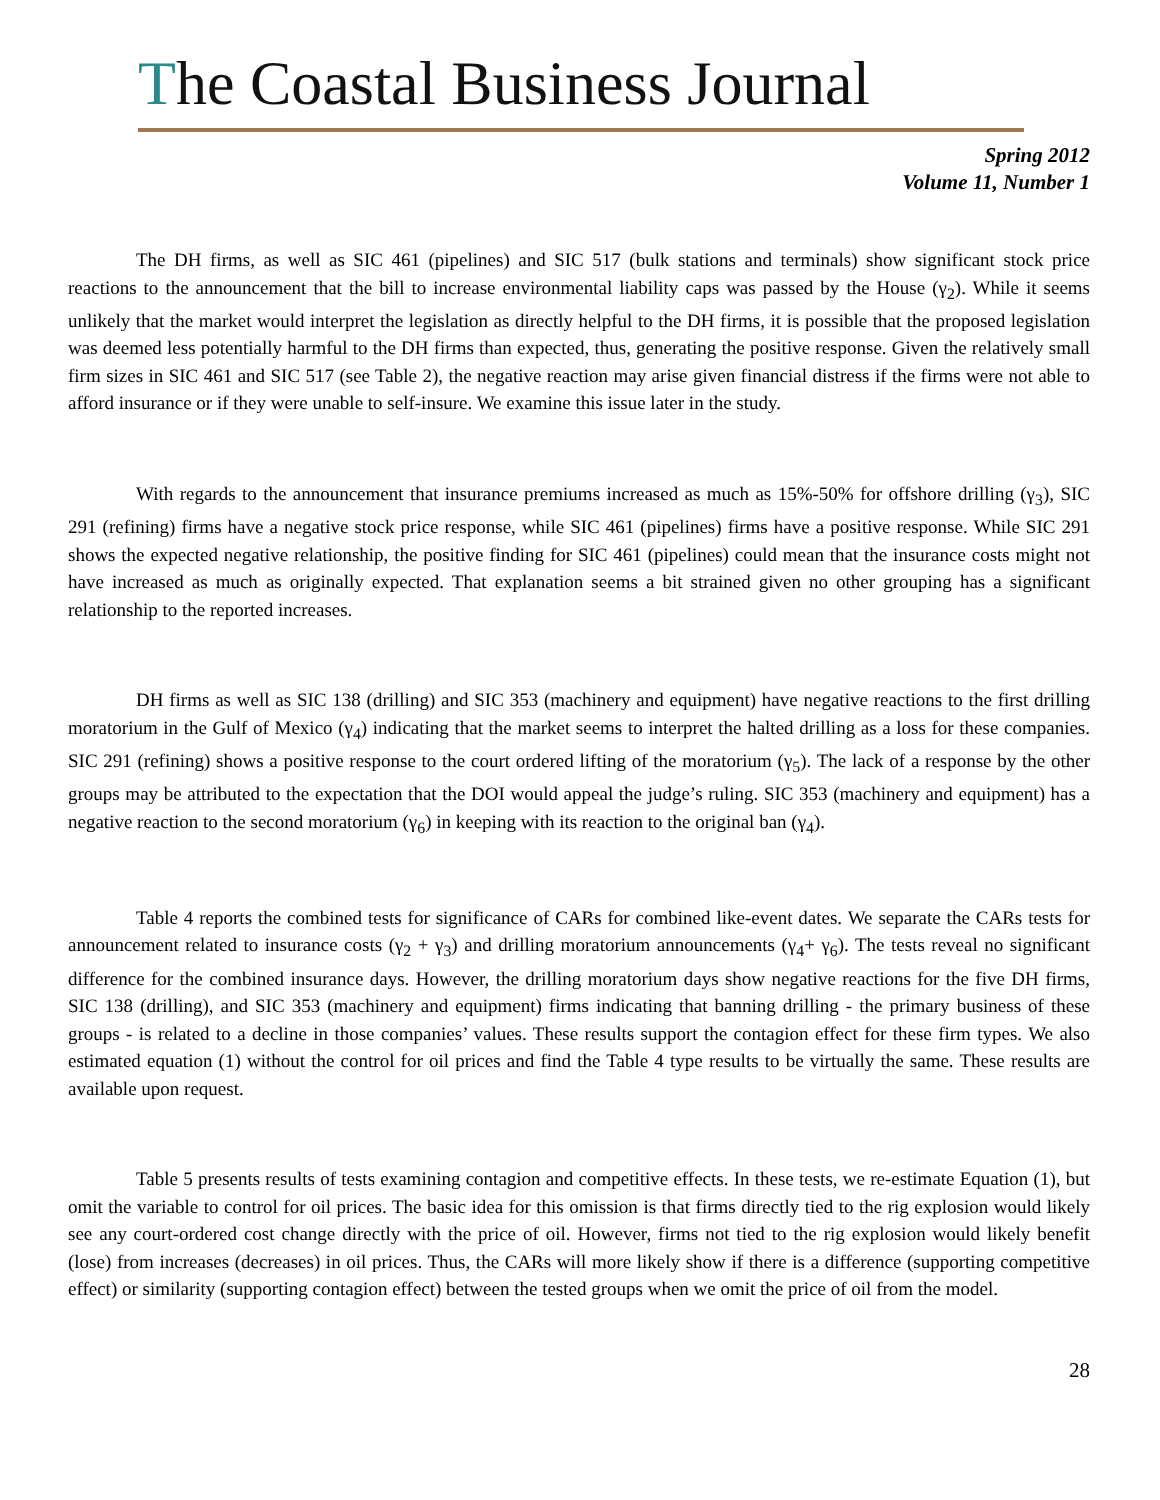The Coastal Business Journal
Spring 2012
Volume 11, Number 1
The DH firms, as well as SIC 461 (pipelines) and SIC 517 (bulk stations and terminals) show significant stock price reactions to the announcement that the bill to increase environmental liability caps was passed by the House (γ<sub>2</sub>). While it seems unlikely that the market would interpret the legislation as directly helpful to the DH firms, it is possible that the proposed legislation was deemed less potentially harmful to the DH firms than expected, thus, generating the positive response. Given the relatively small firm sizes in SIC 461 and SIC 517 (see Table 2), the negative reaction may arise given financial distress if the firms were not able to afford insurance or if they were unable to self-insure. We examine this issue later in the study.
With regards to the announcement that insurance premiums increased as much as 15%-50% for offshore drilling (γ<sub>3</sub>), SIC 291 (refining) firms have a negative stock price response, while SIC 461 (pipelines) firms have a positive response. While SIC 291 shows the expected negative relationship, the positive finding for SIC 461 (pipelines) could mean that the insurance costs might not have increased as much as originally expected. That explanation seems a bit strained given no other grouping has a significant relationship to the reported increases.
DH firms as well as SIC 138 (drilling) and SIC 353 (machinery and equipment) have negative reactions to the first drilling moratorium in the Gulf of Mexico (γ<sub>4</sub>) indicating that the market seems to interpret the halted drilling as a loss for these companies. SIC 291 (refining) shows a positive response to the court ordered lifting of the moratorium (γ<sub>5</sub>). The lack of a response by the other groups may be attributed to the expectation that the DOI would appeal the judge’s ruling. SIC 353 (machinery and equipment) has a negative reaction to the second moratorium (γ<sub>6</sub>) in keeping with its reaction to the original ban (γ<sub>4</sub>).
Table 4 reports the combined tests for significance of CARs for combined like-event dates. We separate the CARs tests for announcement related to insurance costs (γ<sub>2</sub> + γ<sub>3</sub>) and drilling moratorium announcements (γ<sub>4</sub>+ γ<sub>6</sub>). The tests reveal no significant difference for the combined insurance days. However, the drilling moratorium days show negative reactions for the five DH firms, SIC 138 (drilling), and SIC 353 (machinery and equipment) firms indicating that banning drilling - the primary business of these groups - is related to a decline in those companies’ values. These results support the contagion effect for these firm types. We also estimated equation (1) without the control for oil prices and find the Table 4 type results to be virtually the same. These results are available upon request.
Table 5 presents results of tests examining contagion and competitive effects. In these tests, we re-estimate Equation (1), but omit the variable to control for oil prices. The basic idea for this omission is that firms directly tied to the rig explosion would likely see any court-ordered cost change directly with the price of oil. However, firms not tied to the rig explosion would likely benefit (lose) from increases (decreases) in oil prices. Thus, the CARs will more likely show if there is a difference (supporting competitive effect) or similarity (supporting contagion effect) between the tested groups when we omit the price of oil from the model.
28